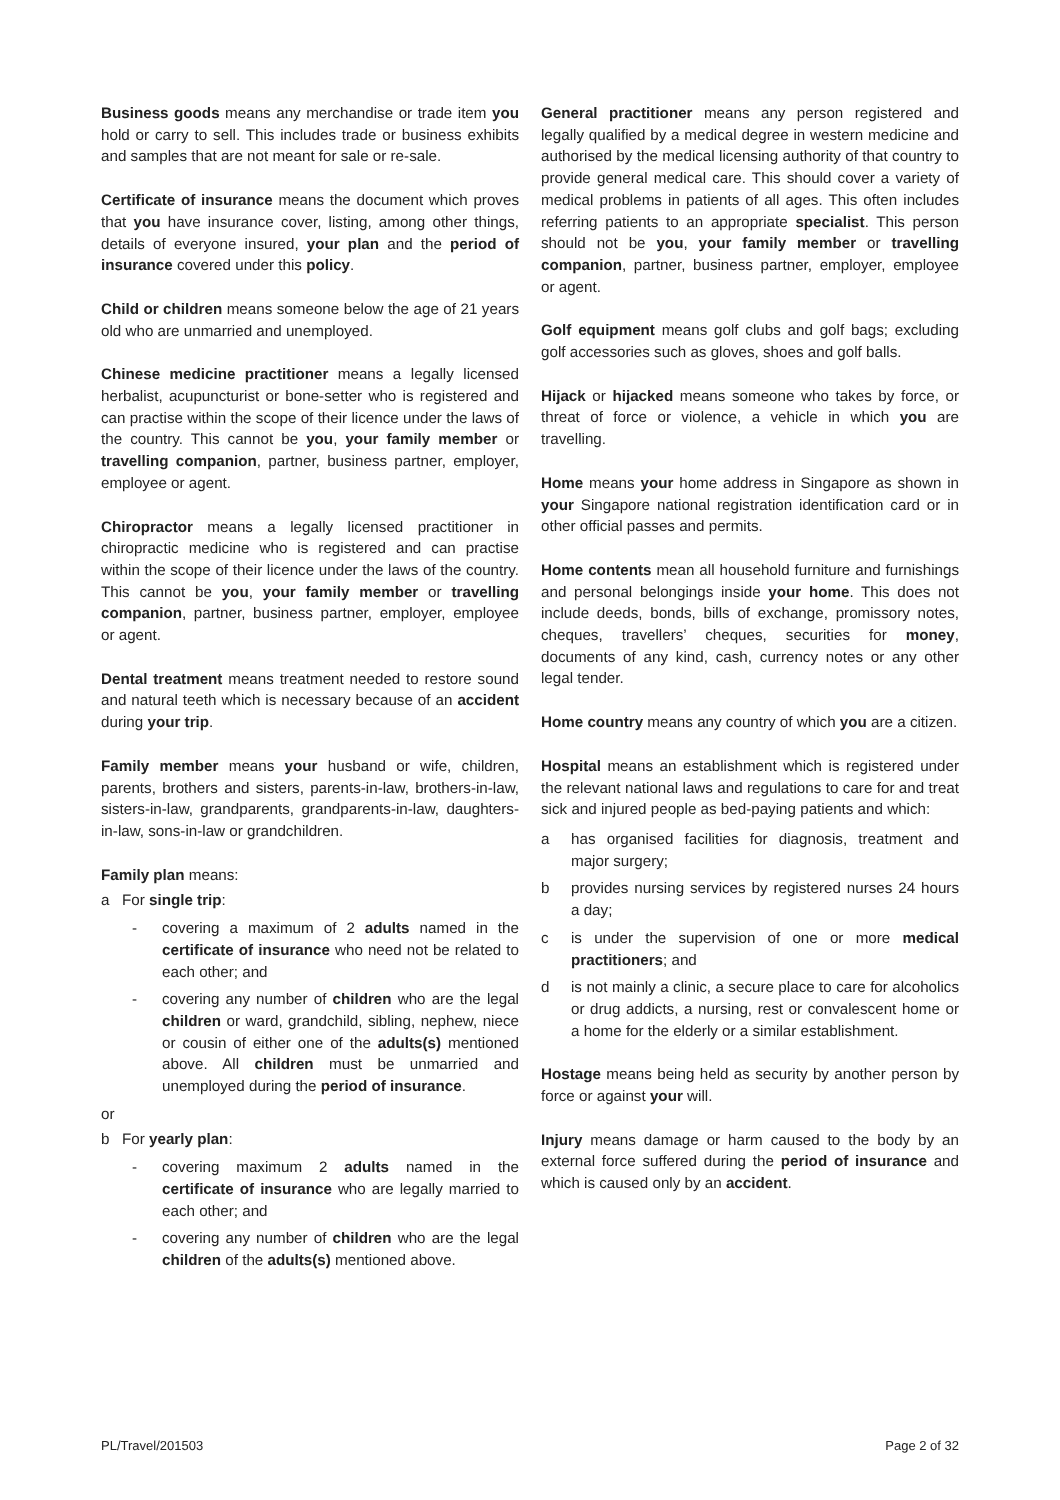Business goods means any merchandise or trade item you hold or carry to sell. This includes trade or business exhibits and samples that are not meant for sale or re-sale.
Certificate of insurance means the document which proves that you have insurance cover, listing, among other things, details of everyone insured, your plan and the period of insurance covered under this policy.
Child or children means someone below the age of 21 years old who are unmarried and unemployed.
Chinese medicine practitioner means a legally licensed herbalist, acupuncturist or bone-setter who is registered and can practise within the scope of their licence under the laws of the country. This cannot be you, your family member or travelling companion, partner, business partner, employer, employee or agent.
Chiropractor means a legally licensed practitioner in chiropractic medicine who is registered and can practise within the scope of their licence under the laws of the country. This cannot be you, your family member or travelling companion, partner, business partner, employer, employee or agent.
Dental treatment means treatment needed to restore sound and natural teeth which is necessary because of an accident during your trip.
Family member means your husband or wife, children, parents, brothers and sisters, parents-in-law, brothers-in-law, sisters-in-law, grandparents, grandparents-in-law, daughters-in-law, sons-in-law or grandchildren.
Family plan means:
a For single trip:
- covering a maximum of 2 adults named in the certificate of insurance who need not be related to each other; and
- covering any number of children who are the legal children or ward, grandchild, sibling, nephew, niece or cousin of either one of the adults(s) mentioned above. All children must be unmarried and unemployed during the period of insurance.
or
b For yearly plan:
- covering maximum 2 adults named in the certificate of insurance who are legally married to each other; and
- covering any number of children who are the legal children of the adults(s) mentioned above.
General practitioner means any person registered and legally qualified by a medical degree in western medicine and authorised by the medical licensing authority of that country to provide general medical care. This should cover a variety of medical problems in patients of all ages. This often includes referring patients to an appropriate specialist. This person should not be you, your family member or travelling companion, partner, business partner, employer, employee or agent.
Golf equipment means golf clubs and golf bags; excluding golf accessories such as gloves, shoes and golf balls.
Hijack or hijacked means someone who takes by force, or threat of force or violence, a vehicle in which you are travelling.
Home means your home address in Singapore as shown in your Singapore national registration identification card or in other official passes and permits.
Home contents mean all household furniture and furnishings and personal belongings inside your home. This does not include deeds, bonds, bills of exchange, promissory notes, cheques, travellers’ cheques, securities for money, documents of any kind, cash, currency notes or any other legal tender.
Home country means any country of which you are a citizen.
Hospital means an establishment which is registered under the relevant national laws and regulations to care for and treat sick and injured people as bed-paying patients and which:
a has organised facilities for diagnosis, treatment and major surgery;
b provides nursing services by registered nurses 24 hours a day;
c is under the supervision of one or more medical practitioners; and
d is not mainly a clinic, a secure place to care for alcoholics or drug addicts, a nursing, rest or convalescent home or a home for the elderly or a similar establishment.
Hostage means being held as security by another person by force or against your will.
Injury means damage or harm caused to the body by an external force suffered during the period of insurance and which is caused only by an accident.
PL/Travel/201503 Page 2 of 32